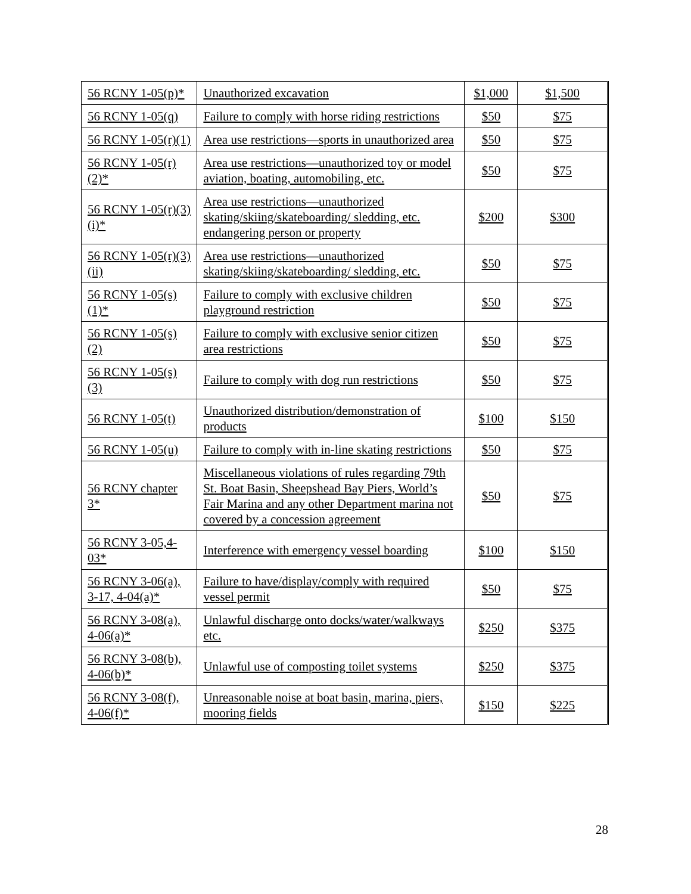| 56 RCNY 1-05(p)* | Unauthorized excavation | $1,000 | $1,500 |
| 56 RCNY 1-05(q) | Failure to comply with horse riding restrictions | $50 | $75 |
| 56 RCNY 1-05(r)(1) | Area use restrictions—sports in unauthorized area | $50 | $75 |
| 56 RCNY 1-05(r)(2)* | Area use restrictions—unauthorized toy or model aviation, boating, automobiling, etc. | $50 | $75 |
| 56 RCNY 1-05(r)(3)(i)* | Area use restrictions—unauthorized skating/skiing/skateboarding/ sledding, etc. endangering person or property | $200 | $300 |
| 56 RCNY 1-05(r)(3)(ii) | Area use restrictions—unauthorized skating/skiing/skateboarding/ sledding, etc. | $50 | $75 |
| 56 RCNY 1-05(s)(1)* | Failure to comply with exclusive children playground restriction | $50 | $75 |
| 56 RCNY 1-05(s)(2) | Failure to comply with exclusive senior citizen area restrictions | $50 | $75 |
| 56 RCNY 1-05(s)(3) | Failure to comply with dog run restrictions | $50 | $75 |
| 56 RCNY 1-05(t) | Unauthorized distribution/demonstration of products | $100 | $150 |
| 56 RCNY 1-05(u) | Failure to comply with in-line skating restrictions | $50 | $75 |
| 56 RCNY chapter 3* | Miscellaneous violations of rules regarding 79th St. Boat Basin, Sheepshead Bay Piers, World’s Fair Marina and any other Department marina not covered by a concession agreement | $50 | $75 |
| 56 RCNY 3-05,4-03* | Interference with emergency vessel boarding | $100 | $150 |
| 56 RCNY 3-06(a), 3-17, 4-04(a)* | Failure to have/display/comply with required vessel permit | $50 | $75 |
| 56 RCNY 3-08(a), 4-06(a)* | Unlawful discharge onto docks/water/walkways etc. | $250 | $375 |
| 56 RCNY 3-08(b), 4-06(b)* | Unlawful use of composting toilet systems | $250 | $375 |
| 56 RCNY 3-08(f), 4-06(f)* | Unreasonable noise at boat basin, marina, piers, mooring fields | $150 | $225 |
28